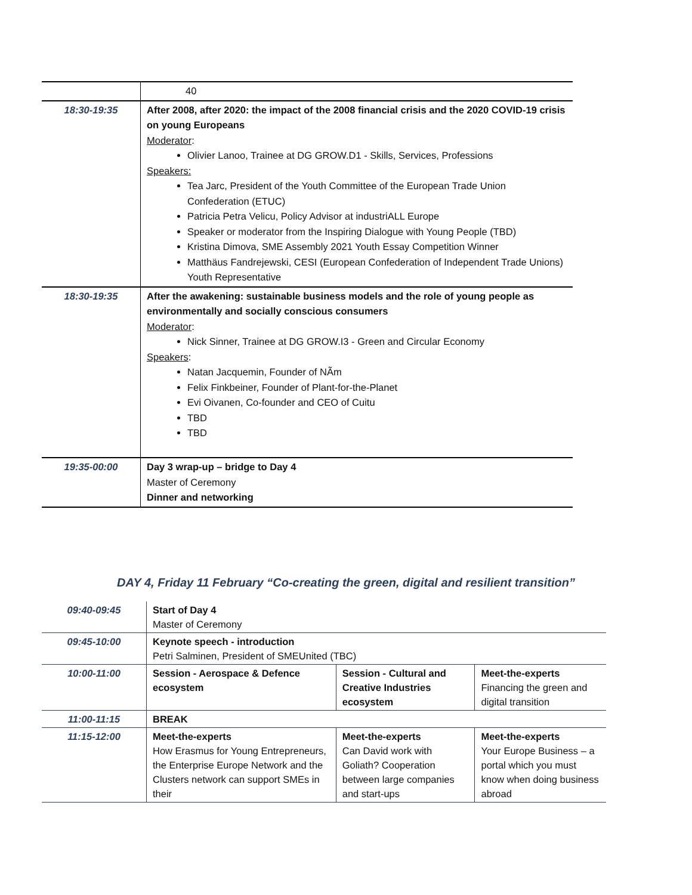| | 40 |
| 18:30-19:35 | After 2008, after 2020: the impact of the 2008 financial crisis and the 2020 COVID-19 crisis on young Europeans Moderator : Olivier Lanoo, Trainee at DG GROW.D1 - Skills, Services, Professions Speakers: Tea Jarc, President of the Youth Committee of the European Trade Union Confederation (ETUC) Patricia Petra Velicu, Policy Advisor at industriALL Europe Speaker or moderator from the Inspiring Dialogue with Young People (TBD) Kristina Dimova, SME Assembly 2021 Youth Essay Competition Winner Matthäus Fandrejewski, CESI (European Confederation of Independent Trade Unions) Youth Representative |
| 18:30-19:35 | After the awakening: sustainable business models and the role of young people as environmentally and socially conscious consumers Moderator : Nick Sinner, Trainee at DG GROW.I3 - Green and Circular Economy Speakers : Natan Jacquemin, Founder of NÃm Felix Finkbeiner, Founder of Plant-for-the-Planet Evi Oivanen, Co-founder and CEO of Cuitu TBD TBD |
| 19:35-00:00 | Day 3 wrap-up – bridge to Day 4 Master of Ceremony Dinner and networking |
DAY 4, Friday 11 February “Co-creating the green, digital and resilient transition”
| 09:40-09:45 | Start of Day 4 Master of Ceremony | | |
| 09:45-10:00 | Keynote speech - introduction Petri Salminen, President of SMEUnited (TBC) | | |
| 10:00-11:00 | Session - Aerospace & Defence ecosystem | Session - Cultural and Creative Industries ecosystem | Meet-the-experts Financing the green and digital transition |
| 11:00-11:15 | BREAK | | |
| 11:15-12:00 | Meet-the-experts How Erasmus for Young Entrepreneurs, the Enterprise Europe Network and the Clusters network can support SMEs in their | Meet-the-experts Can David work with Goliath? Cooperation between large companies and start-ups | Meet-the-experts Your Europe Business – a portal which you must know when doing business abroad |